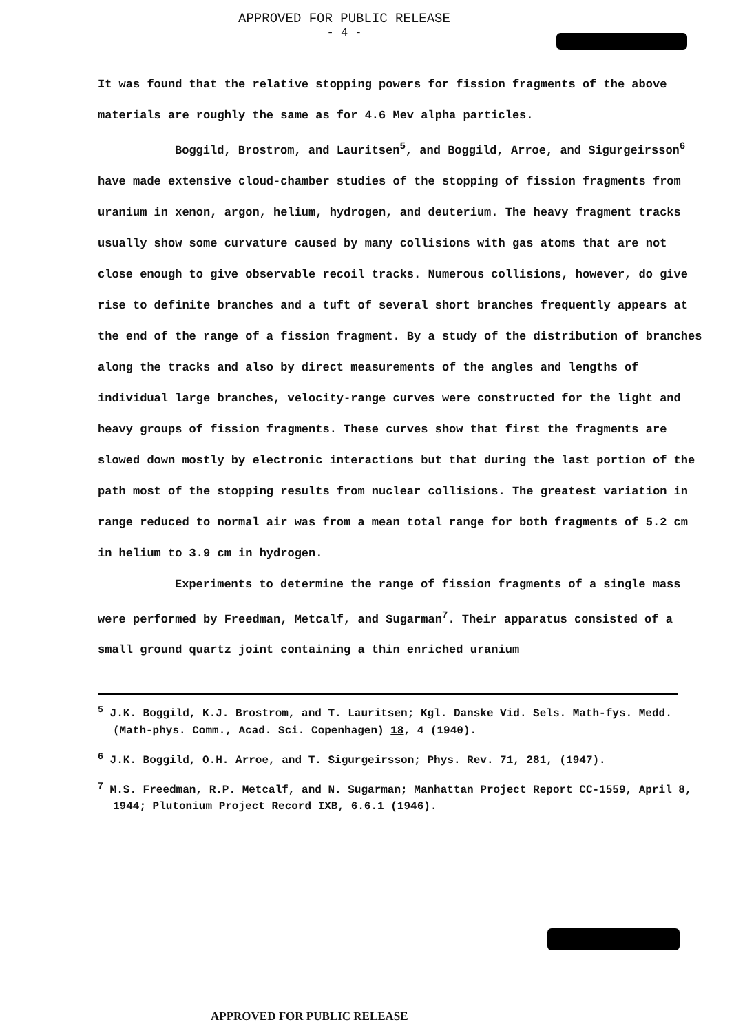APPROVED FOR PUBLIC RELEASE
- 4 -
It was found that the relative stopping powers for fission fragments of the above materials are roughly the same as for 4.6 Mev alpha particles.
Boggild, Brostrom, and Lauritsen<sup>5</sup>, and Boggild, Arroe, and Sigurgeirsson<sup>6</sup> have made extensive cloud-chamber studies of the stopping of fission fragments from uranium in xenon, argon, helium, hydrogen, and deuterium. The heavy fragment tracks usually show some curvature caused by many collisions with gas atoms that are not close enough to give observable recoil tracks. Numerous collisions, however, do give rise to definite branches and a tuft of several short branches frequently appears at the end of the range of a fission fragment. By a study of the distribution of branches along the tracks and also by direct measurements of the angles and lengths of individual large branches, velocity-range curves were constructed for the light and heavy groups of fission fragments. These curves show that first the fragments are slowed down mostly by electronic interactions but that during the last portion of the path most of the stopping results from nuclear collisions. The greatest variation in range reduced to normal air was from a mean total range for both fragments of 5.2 cm in helium to 3.9 cm in hydrogen.
Experiments to determine the range of fission fragments of a single mass were performed by Freedman, Metcalf, and Sugarman<sup>7</sup>. Their apparatus consisted of a small ground quartz joint containing a thin enriched uranium
<sup>5</sup> J.K. Boggild, K.J. Brostrom, and T. Lauritsen; Kgl. Danske Vid. Sels. Math-fys. Medd. (Math-phys. Comm., Acad. Sci. Copenhagen) 18, 4 (1940).
<sup>6</sup> J.K. Boggild, O.H. Arroe, and T. Sigurgeirsson; Phys. Rev. 71, 281, (1947).
<sup>7</sup> M.S. Freedman, R.P. Metcalf, and N. Sugarman; Manhattan Project Report CC-1559, April 8, 1944; Plutonium Project Record IXB, 6.6.1 (1946).
APPROVED FOR PUBLIC RELEASE